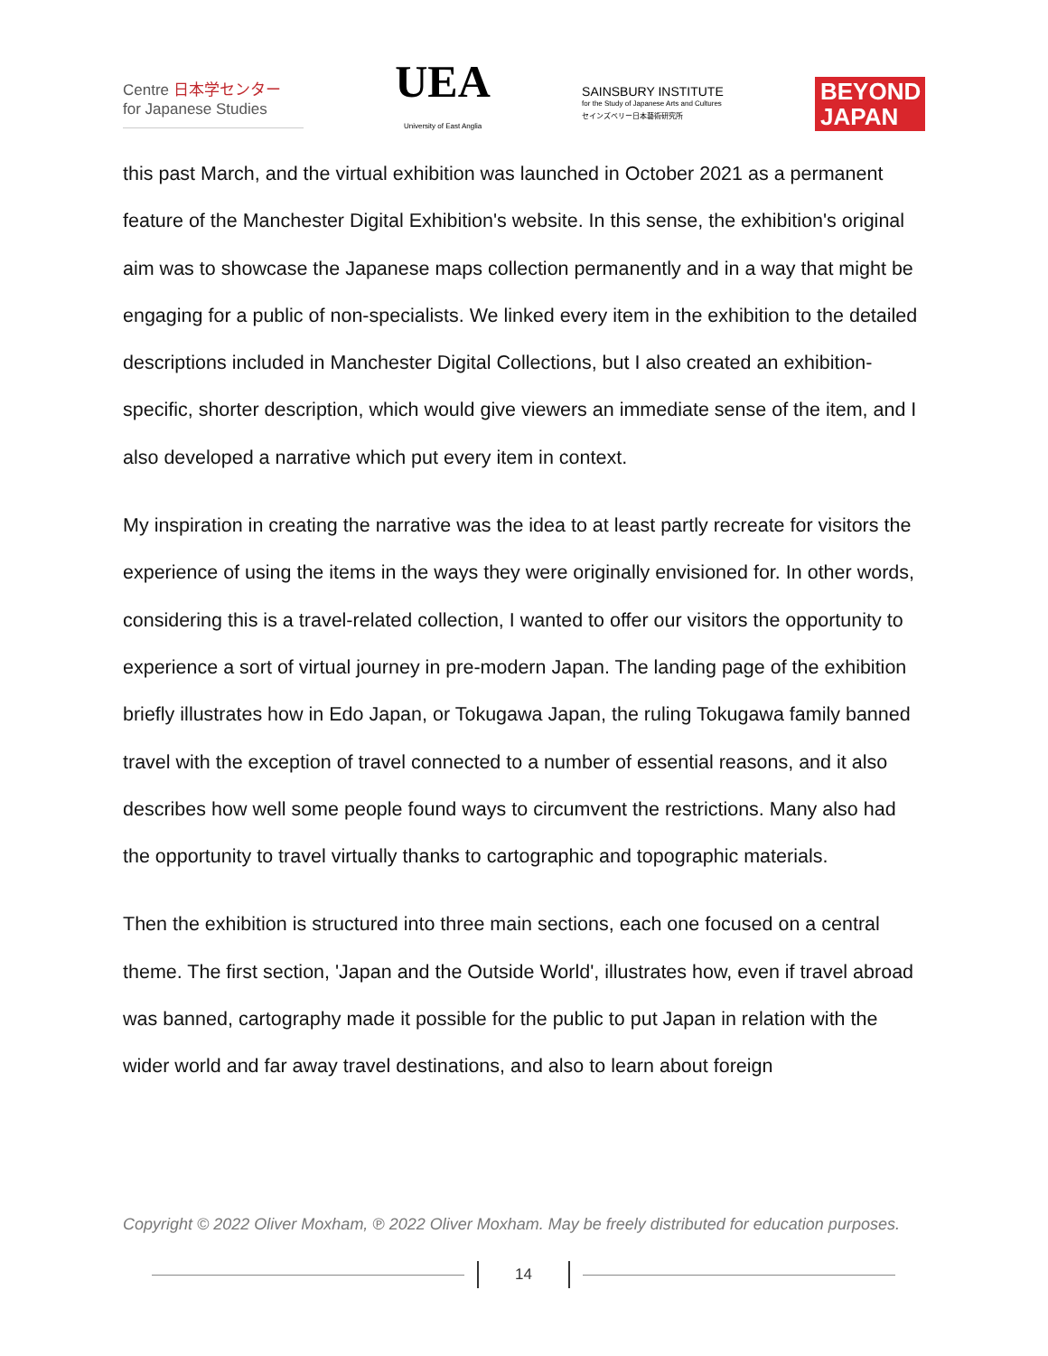Centre 日本学センター
for Japanese Studies
UEA
University of East Anglia
SAINSBURY INSTITUTE
for the Study of Japanese Arts and Cultures
セインズベリー日本藝術研究所
BEYOND JAPAN
this past March, and the virtual exhibition was launched in October 2021 as a permanent feature of the Manchester Digital Exhibition's website. In this sense, the exhibition's original aim was to showcase the Japanese maps collection permanently and in a way that might be engaging for a public of non-specialists. We linked every item in the exhibition to the detailed descriptions included in Manchester Digital Collections, but I also created an exhibition-specific, shorter description, which would give viewers an immediate sense of the item, and I also developed a narrative which put every item in context.
My inspiration in creating the narrative was the idea to at least partly recreate for visitors the experience of using the items in the ways they were originally envisioned for. In other words, considering this is a travel-related collection, I wanted to offer our visitors the opportunity to experience a sort of virtual journey in pre-modern Japan. The landing page of the exhibition briefly illustrates how in Edo Japan, or Tokugawa Japan, the ruling Tokugawa family banned travel with the exception of travel connected to a number of essential reasons, and it also describes how well some people found ways to circumvent the restrictions. Many also had the opportunity to travel virtually thanks to cartographic and topographic materials.
Then the exhibition is structured into three main sections, each one focused on a central theme. The first section, 'Japan and the Outside World', illustrates how, even if travel abroad was banned, cartography made it possible for the public to put Japan in relation with the wider world and far away travel destinations, and also to learn about foreign
Copyright © 2022 Oliver Moxham, ℗ 2022 Oliver Moxham. May be freely distributed for education purposes.
14